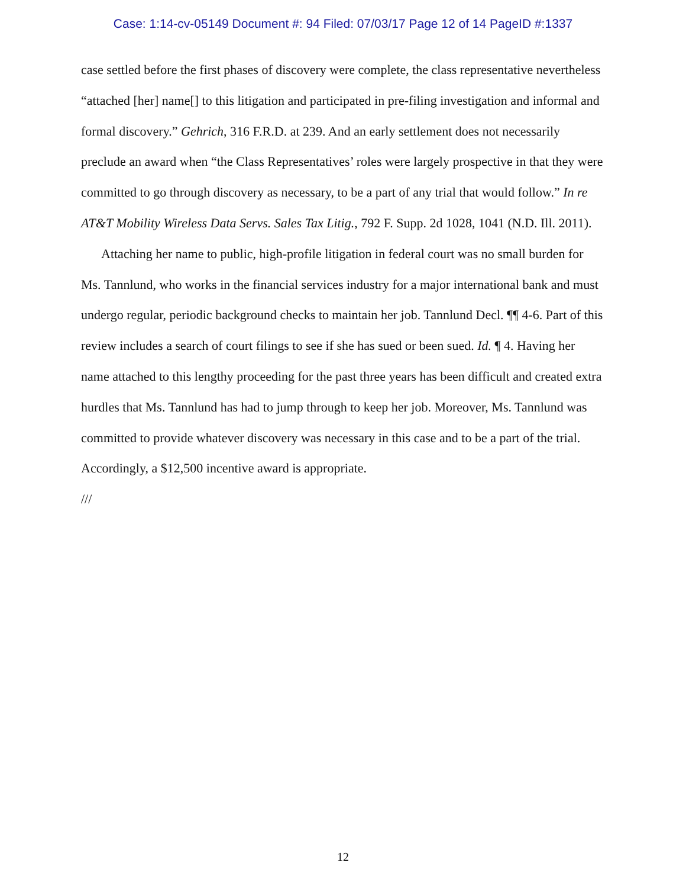Case: 1:14-cv-05149 Document #: 94 Filed: 07/03/17 Page 12 of 14 PageID #:1337
case settled before the first phases of discovery were complete, the class representative nevertheless “attached [her] name[] to this litigation and participated in pre-filing investigation and informal and formal discovery.” Gehrich, 316 F.R.D. at 239. And an early settlement does not necessarily preclude an award when “the Class Representatives’ roles were largely prospective in that they were committed to go through discovery as necessary, to be a part of any trial that would follow.” In re AT&T Mobility Wireless Data Servs. Sales Tax Litig., 792 F. Supp. 2d 1028, 1041 (N.D. Ill. 2011).
Attaching her name to public, high-profile litigation in federal court was no small burden for Ms. Tannlund, who works in the financial services industry for a major international bank and must undergo regular, periodic background checks to maintain her job. Tannlund Decl. ¶¶ 4-6. Part of this review includes a search of court filings to see if she has sued or been sued. Id. ¶ 4. Having her name attached to this lengthy proceeding for the past three years has been difficult and created extra hurdles that Ms. Tannlund has had to jump through to keep her job. Moreover, Ms. Tannlund was committed to provide whatever discovery was necessary in this case and to be a part of the trial. Accordingly, a $12,500 incentive award is appropriate.
///
12